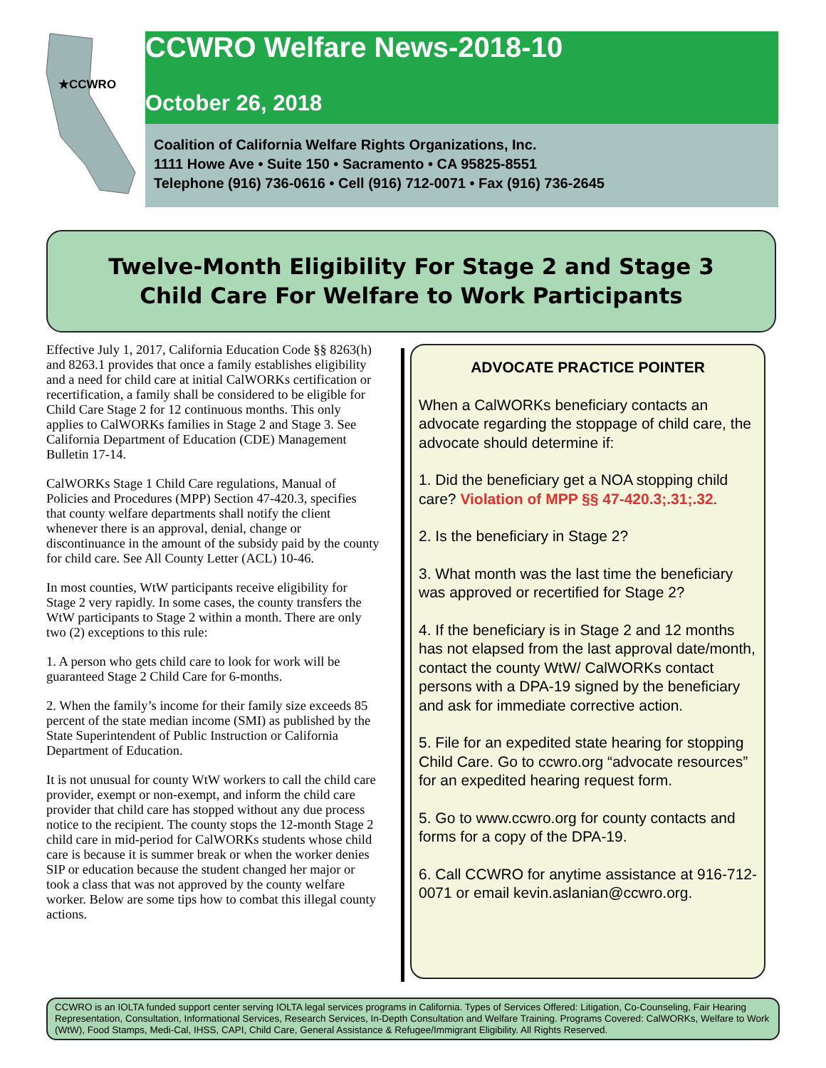★CCWRO
CCWRO Welfare News-2018-10
October 26, 2018
Coalition of California Welfare Rights Organizations, Inc.
1111 Howe Ave • Suite 150 • Sacramento • CA 95825-8551
Telephone (916) 736-0616 • Cell (916) 712-0071 • Fax (916) 736-2645
Twelve-Month Eligibility For Stage 2 and Stage 3
Child Care For Welfare to Work Participants
Effective July 1, 2017, California Education Code §§ 8263(h) and 8263.1 provides that once a family establishes eligibility and a need for child care at initial CalWORKs certification or recertification, a family shall be considered to be eligible for Child Care Stage 2 for 12 continuous months. This only applies to CalWORKs families in Stage 2 and Stage 3. See California Department of Education (CDE) Management Bulletin 17-14.
CalWORKs Stage 1 Child Care regulations, Manual of Policies and Procedures (MPP) Section 47-420.3, specifies that county welfare departments shall notify the client whenever there is an approval, denial, change or discontinuance in the amount of the subsidy paid by the county for child care. See All County Letter (ACL) 10-46.
In most counties, WtW participants receive eligibility for Stage 2 very rapidly. In some cases, the county transfers the WtW participants to Stage 2 within a month. There are only two (2) exceptions to this rule:
1. A person who gets child care to look for work will be guaranteed Stage 2 Child Care for 6-months.
2. When the family’s income for their family size exceeds 85 percent of the state median income (SMI) as published by the State Superintendent of Public Instruction or California Department of Education.
It is not unusual for county WtW workers to call the child care provider, exempt or non-exempt, and inform the child care provider that child care has stopped without any due process notice to the recipient. The county stops the 12-month Stage 2 child care in mid-period for CalWORKs students whose child care is because it is summer break or when the worker denies SIP or education because the student changed her major or took a class that was not approved by the county welfare worker. Below are some tips how to combat this illegal county actions.
ADVOCATE PRACTICE POINTER
When a CalWORKs beneficiary contacts an advocate regarding the stoppage of child care, the advocate should determine if:
1. Did the beneficiary get a NOA stopping child care? Violation of MPP §§ 47-420.3;.31;.32.
2. Is the beneficiary in Stage 2?
3. What month was the last time the beneficiary was approved or recertified for Stage 2?
4. If the beneficiary is in Stage 2 and 12 months has not elapsed from the last approval date/month, contact the county WtW/ CalWORKs contact persons with a DPA-19 signed by the beneficiary and ask for immediate corrective action.
5. File for an expedited state hearing for stopping Child Care. Go to ccwro.org “advocate resources” for an expedited hearing request form.
5. Go to www.ccwro.org for county contacts and forms for a copy of the DPA-19.
6. Call CCWRO for anytime assistance at 916-712-0071 or email kevin.aslanian@ccwro.org.
CCWRO is an IOLTA funded support center serving IOLTA legal services programs in California. Types of Services Offered: Litigation, Co-Counseling, Fair Hearing Representation, Consultation, Informational Services, Research Services, In-Depth Consultation and Welfare Training. Programs Covered: CalWORKs, Welfare to Work (WtW), Food Stamps, Medi-Cal, IHSS, CAPI, Child Care, General Assistance & Refugee/Immigrant Eligibility. All Rights Reserved.